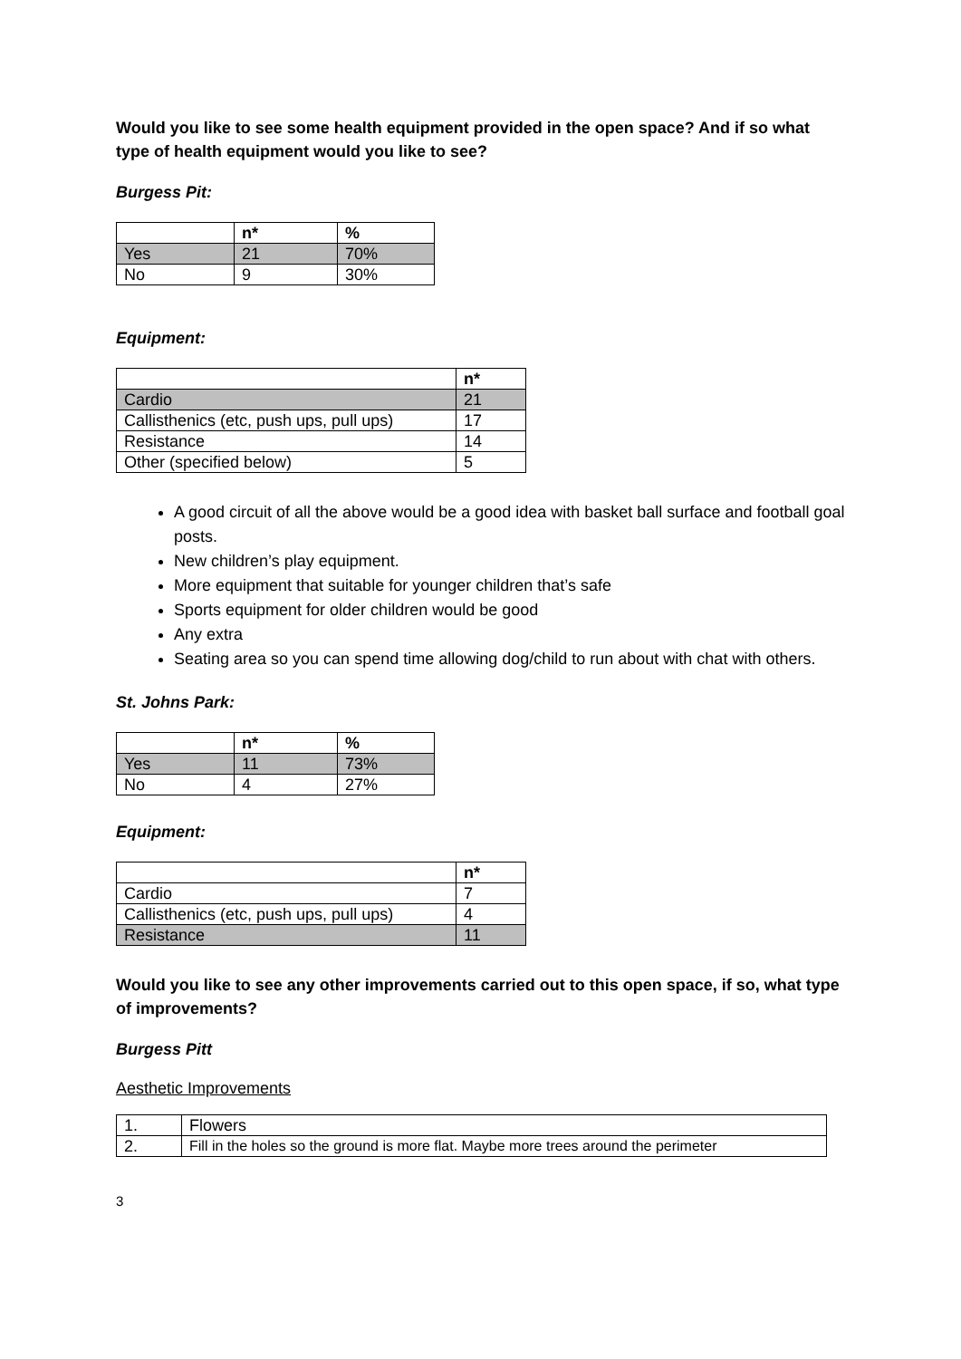Would you like to see some health equipment provided in the open space? And if so what type of health equipment would you like to see?
Burgess Pit:
| | n* | % |
| --- | --- | --- |
| Yes | 21 | 70% |
| No | 9 | 30% |
Equipment:
| | n* |
| --- | --- |
| Cardio | 21 |
| Callisthenics (etc, push ups, pull ups) | 17 |
| Resistance | 14 |
| Other (specified below) | 5 |
A good circuit of all the above would be a good idea with basket ball surface and football goal posts.
New children’s play equipment.
More equipment that suitable for younger children that’s safe
Sports equipment for older children would be good
Any extra
Seating area so you can spend time allowing dog/child to run about with chat with others.
St. Johns Park:
| | n* | % |
| --- | --- | --- |
| Yes | 11 | 73% |
| No | 4 | 27% |
Equipment:
| | n* |
| --- | --- |
| Cardio | 7 |
| Callisthenics (etc, push ups, pull ups) | 4 |
| Resistance | 11 |
Would you like to see any other improvements carried out to this open space, if so, what type of improvements?
Burgess Pitt
Aesthetic Improvements
| 1. | Flowers |
| 2. | Fill in the holes so the ground is more flat. Maybe more trees around the perimeter |
3